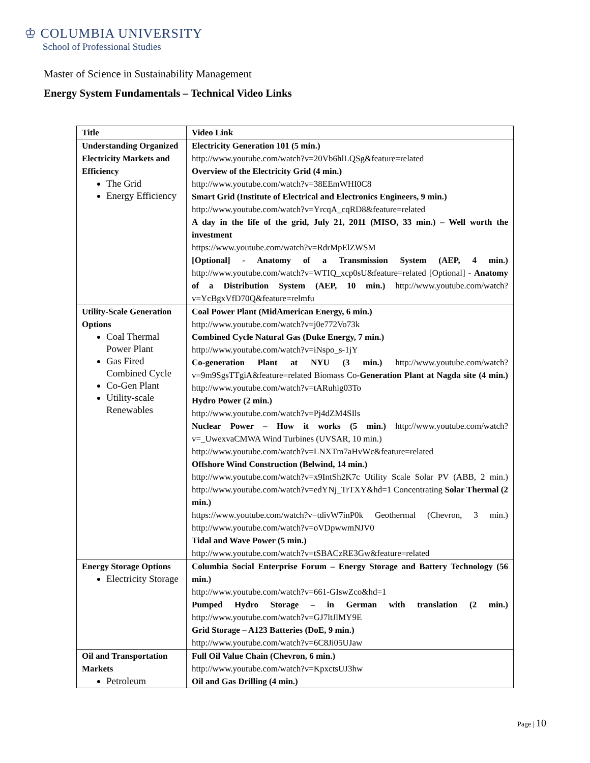♔ COLUMBIA UNIVERSITY
School of Professional Studies
Master of Science in Sustainability Management
Energy System Fundamentals – Technical Video Links
| Title | Video Link |
| --- | --- |
| Understanding Organized Electricity Markets and Efficiency The Grid Energy Efficiency | Electricity Generation 101 (5 min.) http://www.youtube.com/watch?v=20Vb6hlLQSg&feature=related Overview of the Electricity Grid (4 min.) http://www.youtube.com/watch?v=38EEmWHI0C8 Smart Grid (Institute of Electrical and Electronics Engineers, 9 min.) http://www.youtube.com/watch?v=YrcqA_cqRD8&feature=related A day in the life of the grid, July 21, 2011 (MISO, 33 min.) – Well worth the investment https://www.youtube.com/watch?v=RdrMpElZWSM [Optional] - Anatomy of a Transmission System (AEP, 4 min.) http://www.youtube.com/watch?v=WTIQ_xcp0sU&feature=related [Optional] - Anatomy of a Distribution System (AEP, 10 min.) http://www.youtube.com/watch?v=YcBgxVfD70Q&feature=relmfu |
| Utility-Scale Generation Options Coal Thermal Power Plant Gas Fired Combined Cycle Co-Gen Plant Utility-scale Renewables | Coal Power Plant (MidAmerican Energy, 6 min.) http://www.youtube.com/watch?v=j0e772Vo73k Combined Cycle Natural Gas (Duke Energy, 7 min.) http://www.youtube.com/watch?v=iNspo_s-1jY Co-generation Plant at NYU (3 min.) http://www.youtube.com/watch?v=9m9SgsTTgiA&feature=related Biomass Co- Generation Plant at Nagda site (4 min.) http://www.youtube.com/watch?v=tARuhig03To Hydro Power (2 min.) http://www.youtube.com/watch?v=Pj4dZM4SIls Nuclear Power – How it works (5 min.) http://www.youtube.com/watch?v=_UwexvaCMWA Wind Turbines (UVSAR, 10 min.) http://www.youtube.com/watch?v=LNXTm7aHvWc&feature=related Offshore Wind Construction (Belwind, 14 min.) http://www.youtube.com/watch?v=x9IntSh2K7c Utility Scale Solar PV (ABB, 2 min.) http://www.youtube.com/watch?v=edYNj_TrTXY&hd=1 Concentrating Solar Thermal (2 min.) https://www.youtube.com/watch?v=tdivW7inP0k Geothermal (Chevron, 3 min.) http://www.youtube.com/watch?v=oVDpwwmNJV0 Tidal and Wave Power (5 min.) http://www.youtube.com/watch?v=tSBACzRE3Gw&feature=related |
| Energy Storage Options Electricity Storage | Columbia Social Enterprise Forum – Energy Storage and Battery Technology (56 min.) http://www.youtube.com/watch?v=661-GIswZco&hd=1 Pumped Hydro Storage – in German with translation (2 min.) http://www.youtube.com/watch?v=GJ7ltJlMY9E Grid Storage – A123 Batteries (DoE, 9 min.) http://www.youtube.com/watch?v=6C8Ji05UJaw |
| Oil and Transportation Markets Petroleum | Full Oil Value Chain (Chevron, 6 min.) http://www.youtube.com/watch?v=KpxctsUJ3hw Oil and Gas Drilling (4 min.) |
Page | 10